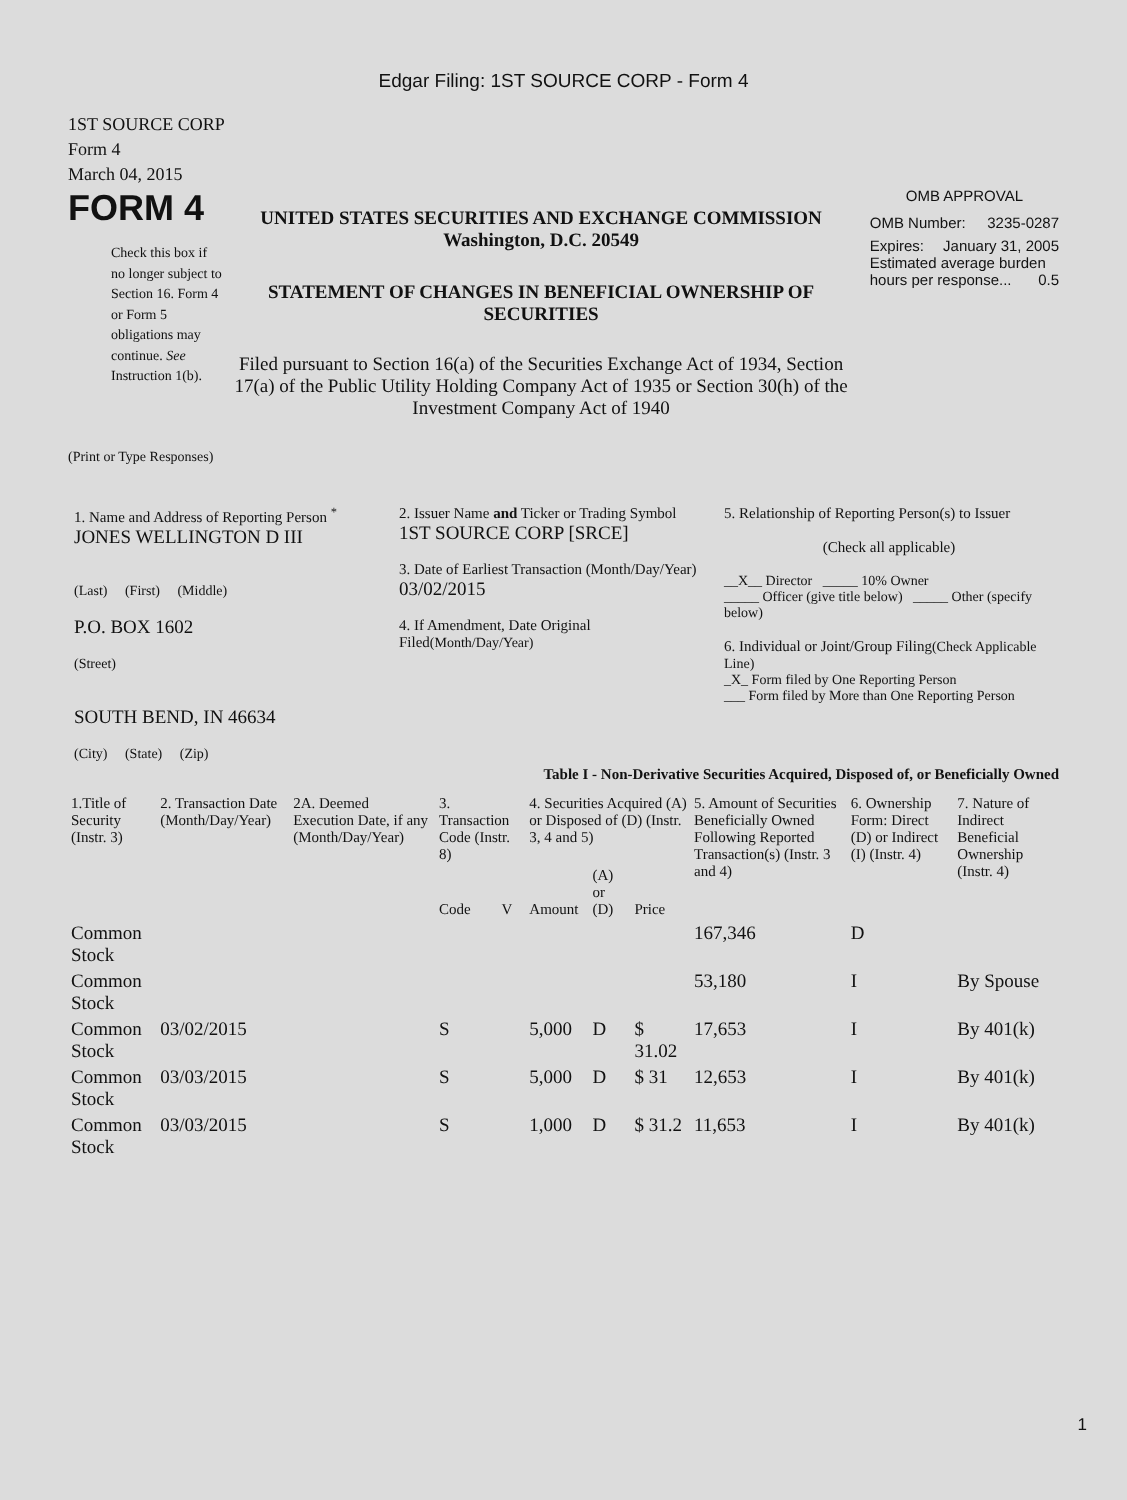Edgar Filing: 1ST SOURCE CORP - Form 4
1ST SOURCE CORP
Form 4
March 04, 2015
FORM 4
Check this box if no longer subject to Section 16. Form 4 or Form 5 obligations may continue. See Instruction 1(b).
UNITED STATES SECURITIES AND EXCHANGE COMMISSION
Washington, D.C. 20549
STATEMENT OF CHANGES IN BENEFICIAL OWNERSHIP OF SECURITIES
Filed pursuant to Section 16(a) of the Securities Exchange Act of 1934, Section 17(a) of the Public Utility Holding Company Act of 1935 or Section 30(h) of the Investment Company Act of 1940
OMB APPROVAL
OMB Number: 3235-0287
Expires: January 31, 2005
Estimated average burden hours per response... 0.5
(Print or Type Responses)
1. Name and Address of Reporting Person <sup>*</sup>
JONES WELLINGTON D III
(Last) (First) (Middle)
P.O. BOX 1602
(Street)
SOUTH BEND, IN 46634
(City) (State) (Zip)
2. Issuer Name and Ticker or Trading Symbol
1ST SOURCE CORP [SRCE]
3. Date of Earliest Transaction (Month/Day/Year)
03/02/2015
4. If Amendment, Date Original Filed(Month/Day/Year)
5. Relationship of Reporting Person(s) to Issuer
(Check all applicable)
__X__ Director _____ 10% Owner
_____ Officer (give title below) _____ Other (specify below)
6. Individual or Joint/Group Filing(Check Applicable Line)
_X_ Form filed by One Reporting Person
___ Form filed by More than One Reporting Person
Table I - Non-Derivative Securities Acquired, Disposed of, or Beneficially Owned
| 1.Title of Security (Instr. 3) | 2. Transaction Date (Month/Day/Year) | 2A. Deemed Execution Date, if any (Month/Day/Year) | 3. Transaction Code (Instr. 8) | | 4. Securities Acquired (A) or Disposed of (D) (Instr. 3, 4 and 5) | | | 5. Amount of Securities Beneficially Owned Following Reported Transaction(s) (Instr. 3 and 4) | 6. Ownership Form: Direct (D) or Indirect (I) (Instr. 4) | 7. Nature of Indirect Beneficial Ownership (Instr. 4) |
| --- | --- | --- | --- | --- | --- | --- | --- | --- | --- | --- |
| | | | Code | V | Amount | (A) or (D) | Price | | | |
| Common Stock | | | | | | | | 167,346 | D | |
| Common Stock | | | | | | | | 53,180 | I | By Spouse |
| Common Stock | 03/02/2015 | | S | | 5,000 | D | $ 31.02 | 17,653 | I | By 401(k) |
| Common Stock | 03/03/2015 | | S | | 5,000 | D | $ 31 | 12,653 | I | By 401(k) |
| Common Stock | 03/03/2015 | | S | | 1,000 | D | $ 31.2 | 11,653 | I | By 401(k) |
1